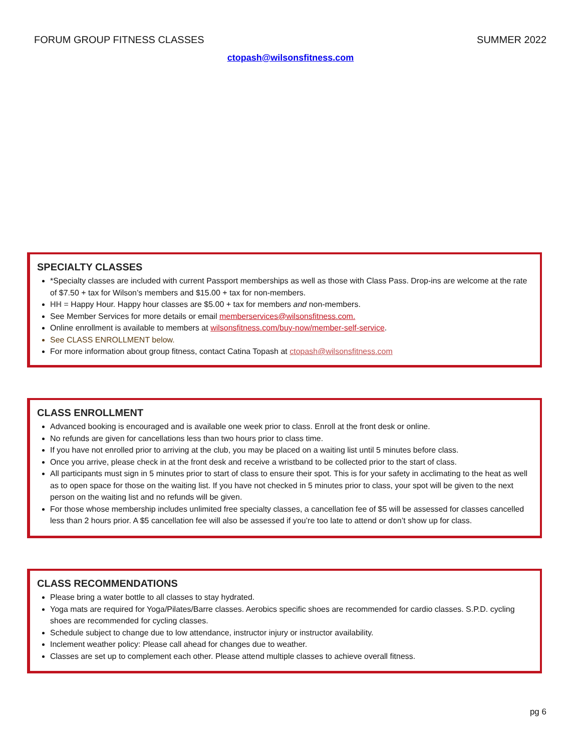FORUM GROUP FITNESS CLASSES SUMMER 2022
ctopash@wilsonsfitness.com
SPECIALTY CLASSES
*Specialty classes are included with current Passport memberships as well as those with Class Pass. Drop-ins are welcome at the rate of $7.50 + tax for Wilson’s members and $15.00 + tax for non-members.
HH = Happy Hour. Happy hour classes are $5.00 + tax for members and non-members.
See Member Services for more details or email memberservices@wilsonsfitness.com.
Online enrollment is available to members at wilsonsfitness.com/buy-now/member-self-service.
See CLASS ENROLLMENT below.
For more information about group fitness, contact Catina Topash at ctopash@wilsonsfitness.com
CLASS ENROLLMENT
Advanced booking is encouraged and is available one week prior to class. Enroll at the front desk or online.
No refunds are given for cancellations less than two hours prior to class time.
If you have not enrolled prior to arriving at the club, you may be placed on a waiting list until 5 minutes before class.
Once you arrive, please check in at the front desk and receive a wristband to be collected prior to the start of class.
All participants must sign in 5 minutes prior to start of class to ensure their spot. This is for your safety in acclimating to the heat as well as to open space for those on the waiting list. If you have not checked in 5 minutes prior to class, your spot will be given to the next person on the waiting list and no refunds will be given.
For those whose membership includes unlimited free specialty classes, a cancellation fee of $5 will be assessed for classes cancelled less than 2 hours prior. A $5 cancellation fee will also be assessed if you’re too late to attend or don’t show up for class.
CLASS RECOMMENDATIONS
Please bring a water bottle to all classes to stay hydrated.
Yoga mats are required for Yoga/Pilates/Barre classes. Aerobics specific shoes are recommended for cardio classes. S.P.D. cycling shoes are recommended for cycling classes.
Schedule subject to change due to low attendance, instructor injury or instructor availability.
Inclement weather policy: Please call ahead for changes due to weather.
Classes are set up to complement each other. Please attend multiple classes to achieve overall fitness.
pg 6